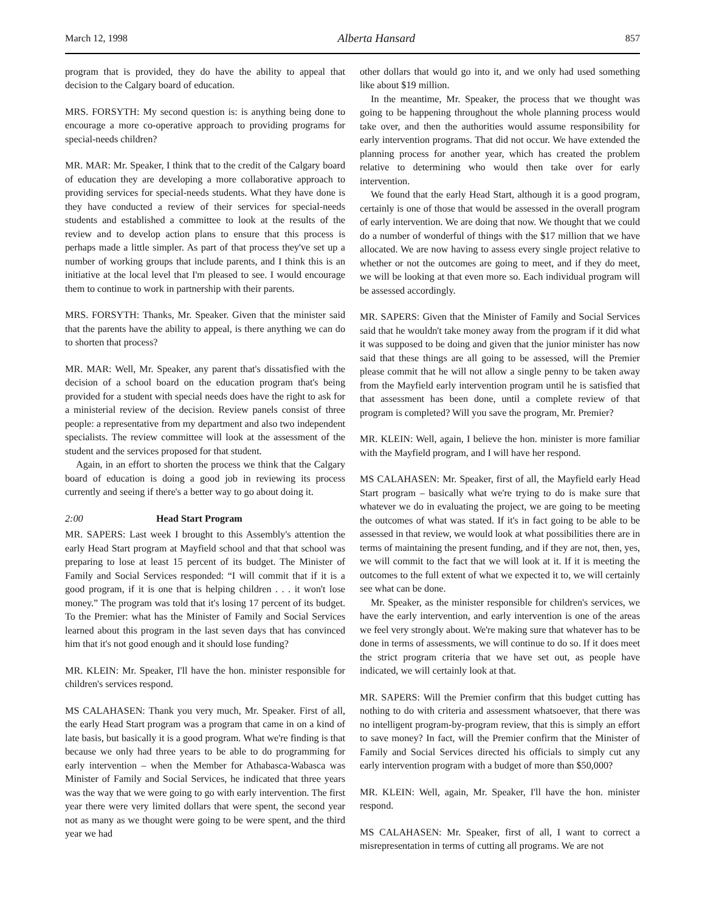March 12, 1998 Alberta Hansard 857
program that is provided, they do have the ability to appeal that decision to the Calgary board of education.
MRS. FORSYTH: My second question is: is anything being done to encourage a more co-operative approach to providing programs for special-needs children?
MR. MAR: Mr. Speaker, I think that to the credit of the Calgary board of education they are developing a more collaborative approach to providing services for special-needs students. What they have done is they have conducted a review of their services for special-needs students and established a committee to look at the results of the review and to develop action plans to ensure that this process is perhaps made a little simpler. As part of that process they've set up a number of working groups that include parents, and I think this is an initiative at the local level that I'm pleased to see. I would encourage them to continue to work in partnership with their parents.
MRS. FORSYTH: Thanks, Mr. Speaker. Given that the minister said that the parents have the ability to appeal, is there anything we can do to shorten that process?
MR. MAR: Well, Mr. Speaker, any parent that's dissatisfied with the decision of a school board on the education program that's being provided for a student with special needs does have the right to ask for a ministerial review of the decision. Review panels consist of three people: a representative from my department and also two independent specialists. The review committee will look at the assessment of the student and the services proposed for that student.
Again, in an effort to shorten the process we think that the Calgary board of education is doing a good job in reviewing its process currently and seeing if there's a better way to go about doing it.
2:00 Head Start Program
MR. SAPERS: Last week I brought to this Assembly's attention the early Head Start program at Mayfield school and that that school was preparing to lose at least 15 percent of its budget. The Minister of Family and Social Services responded: “I will commit that if it is a good program, if it is one that is helping children . . . it won't lose money.” The program was told that it's losing 17 percent of its budget. To the Premier: what has the Minister of Family and Social Services learned about this program in the last seven days that has convinced him that it's not good enough and it should lose funding?
MR. KLEIN: Mr. Speaker, I'll have the hon. minister responsible for children's services respond.
MS CALAHASEN: Thank you very much, Mr. Speaker. First of all, the early Head Start program was a program that came in on a kind of late basis, but basically it is a good program. What we're finding is that because we only had three years to be able to do programming for early intervention – when the Member for Athabasca-Wabasca was Minister of Family and Social Services, he indicated that three years was the way that we were going to go with early intervention. The first year there were very limited dollars that were spent, the second year not as many as we thought were going to be were spent, and the third year we had
other dollars that would go into it, and we only had used something like about $19 million.
In the meantime, Mr. Speaker, the process that we thought was going to be happening throughout the whole planning process would take over, and then the authorities would assume responsibility for early intervention programs. That did not occur. We have extended the planning process for another year, which has created the problem relative to determining who would then take over for early intervention.
We found that the early Head Start, although it is a good program, certainly is one of those that would be assessed in the overall program of early intervention. We are doing that now. We thought that we could do a number of wonderful of things with the $17 million that we have allocated. We are now having to assess every single project relative to whether or not the outcomes are going to meet, and if they do meet, we will be looking at that even more so. Each individual program will be assessed accordingly.
MR. SAPERS: Given that the Minister of Family and Social Services said that he wouldn't take money away from the program if it did what it was supposed to be doing and given that the junior minister has now said that these things are all going to be assessed, will the Premier please commit that he will not allow a single penny to be taken away from the Mayfield early intervention program until he is satisfied that that assessment has been done, until a complete review of that program is completed? Will you save the program, Mr. Premier?
MR. KLEIN: Well, again, I believe the hon. minister is more familiar with the Mayfield program, and I will have her respond.
MS CALAHASEN: Mr. Speaker, first of all, the Mayfield early Head Start program – basically what we're trying to do is make sure that whatever we do in evaluating the project, we are going to be meeting the outcomes of what was stated. If it's in fact going to be able to be assessed in that review, we would look at what possibilities there are in terms of maintaining the present funding, and if they are not, then, yes, we will commit to the fact that we will look at it. If it is meeting the outcomes to the full extent of what we expected it to, we will certainly see what can be done.
Mr. Speaker, as the minister responsible for children's services, we have the early intervention, and early intervention is one of the areas we feel very strongly about. We're making sure that whatever has to be done in terms of assessments, we will continue to do so. If it does meet the strict program criteria that we have set out, as people have indicated, we will certainly look at that.
MR. SAPERS: Will the Premier confirm that this budget cutting has nothing to do with criteria and assessment whatsoever, that there was no intelligent program-by-program review, that this is simply an effort to save money? In fact, will the Premier confirm that the Minister of Family and Social Services directed his officials to simply cut any early intervention program with a budget of more than $50,000?
MR. KLEIN: Well, again, Mr. Speaker, I'll have the hon. minister respond.
MS CALAHASEN: Mr. Speaker, first of all, I want to correct a misrepresentation in terms of cutting all programs. We are not